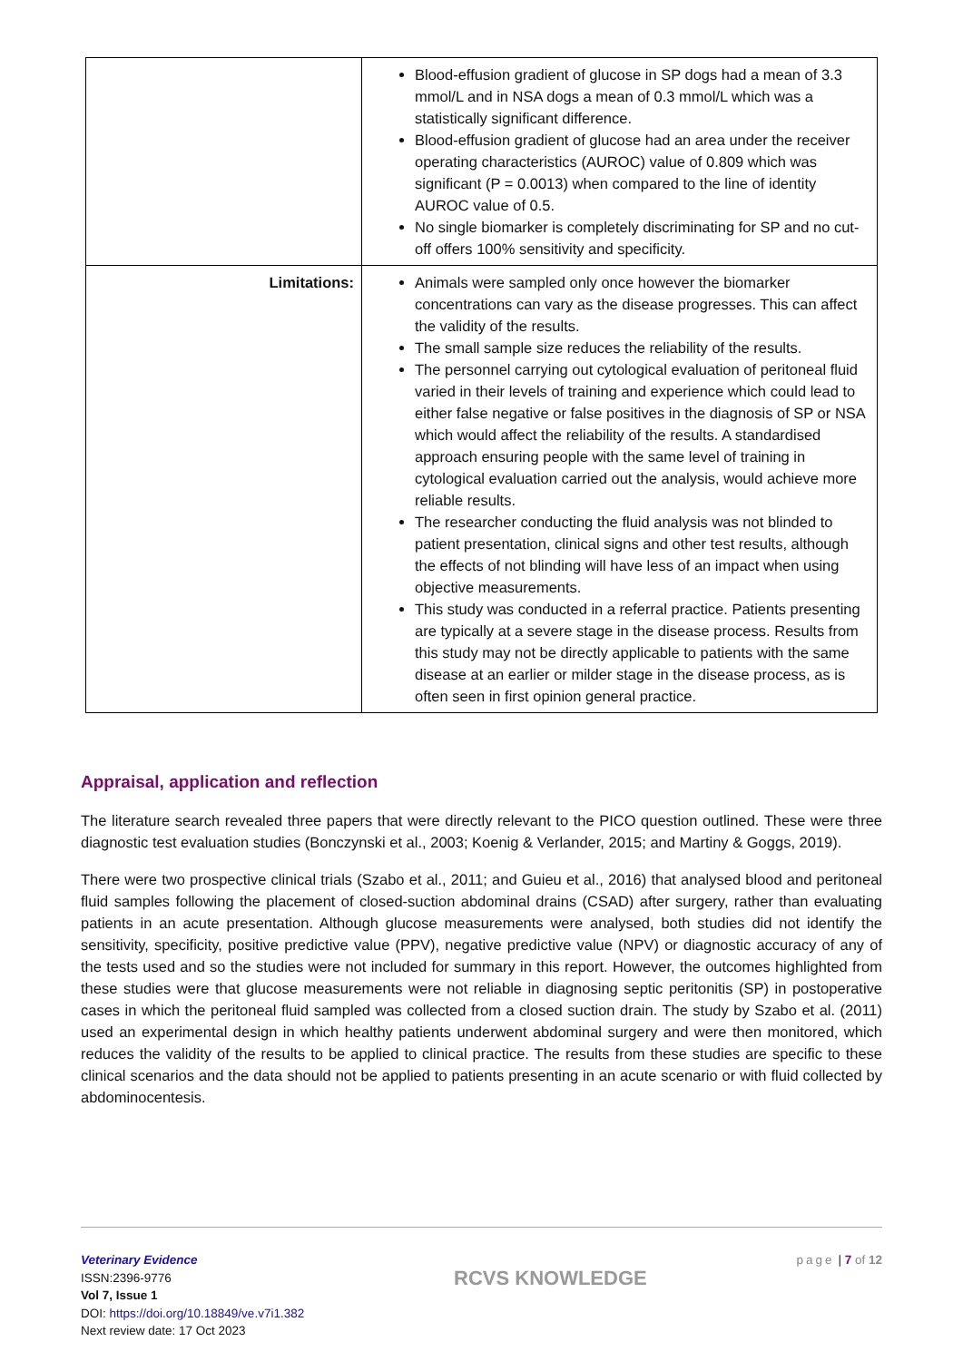| | Blood-effusion gradient of glucose in SP dogs had a mean of 3.3 mmol/L and in NSA dogs a mean of 0.3 mmol/L which was a statistically significant difference. Blood-effusion gradient of glucose had an area under the receiver operating characteristics (AUROC) value of 0.809 which was significant (P = 0.0013) when compared to the line of identity AUROC value of 0.5. No single biomarker is completely discriminating for SP and no cut-off offers 100% sensitivity and specificity. |
| Limitations: | Animals were sampled only once however the biomarker concentrations can vary as the disease progresses. This can affect the validity of the results. The small sample size reduces the reliability of the results. The personnel carrying out cytological evaluation of peritoneal fluid varied in their levels of training and experience which could lead to either false negative or false positives in the diagnosis of SP or NSA which would affect the reliability of the results. A standardised approach ensuring people with the same level of training in cytological evaluation carried out the analysis, would achieve more reliable results. The researcher conducting the fluid analysis was not blinded to patient presentation, clinical signs and other test results, although the effects of not blinding will have less of an impact when using objective measurements. This study was conducted in a referral practice. Patients presenting are typically at a severe stage in the disease process. Results from this study may not be directly applicable to patients with the same disease at an earlier or milder stage in the disease process, as is often seen in first opinion general practice. |
Appraisal, application and reflection
The literature search revealed three papers that were directly relevant to the PICO question outlined. These were three diagnostic test evaluation studies (Bonczynski et al., 2003; Koenig & Verlander, 2015; and Martiny & Goggs, 2019).
There were two prospective clinical trials (Szabo et al., 2011; and Guieu et al., 2016) that analysed blood and peritoneal fluid samples following the placement of closed-suction abdominal drains (CSAD) after surgery, rather than evaluating patients in an acute presentation. Although glucose measurements were analysed, both studies did not identify the sensitivity, specificity, positive predictive value (PPV), negative predictive value (NPV) or diagnostic accuracy of any of the tests used and so the studies were not included for summary in this report. However, the outcomes highlighted from these studies were that glucose measurements were not reliable in diagnosing septic peritonitis (SP) in postoperative cases in which the peritoneal fluid sampled was collected from a closed suction drain. The study by Szabo et al. (2011) used an experimental design in which healthy patients underwent abdominal surgery and were then monitored, which reduces the validity of the results to be applied to clinical practice. The results from these studies are specific to these clinical scenarios and the data should not be applied to patients presenting in an acute scenario or with fluid collected by abdominocentesis.
Veterinary Evidence
ISSN:2396-9776
Vol 7, Issue 1
DOI: https://doi.org/10.18849/ve.v7i1.382
Next review date: 17 Oct 2023
RCVS KNOWLEDGE
page | 7 of 12